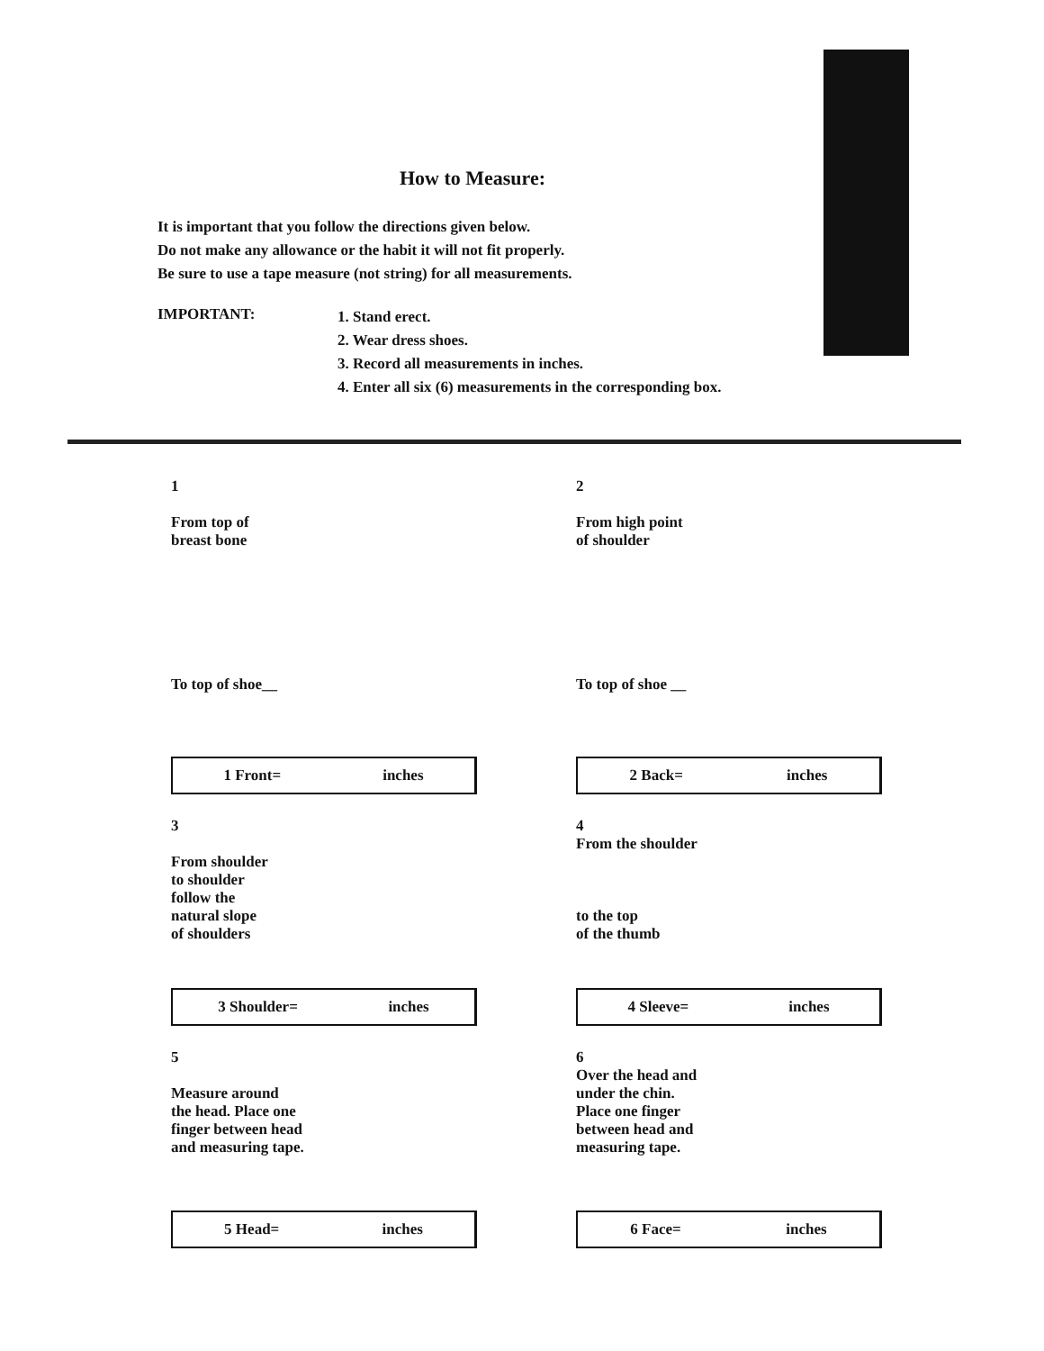How to Measure:
It is important that you follow the directions given below.
Do not make any allowance or the habit it will not fit properly.
Be sure to use a tape measure (not string) for all measurements.
IMPORTANT:
1. Stand erect.
2. Wear dress shoes.
3. Record all measurements in inches.
4. Enter all six (6) measurements in the corresponding box.
1
From top of
breast bone
To top of shoe__
1 Front= inches
2
From high point
of shoulder
To top of shoe __
2 Back= inches
3
From shoulder
to shoulder
follow the
natural slope
of shoulders
3 Shoulder= inches
4
From the shoulder
to the top
of the thumb
4 Sleeve= inches
5
Measure around
the head. Place one
finger between head
and measuring tape.
5 Head= inches
6
Over the head and
under the chin.
Place one finger
between head and
measuring tape.
6 Face= inches